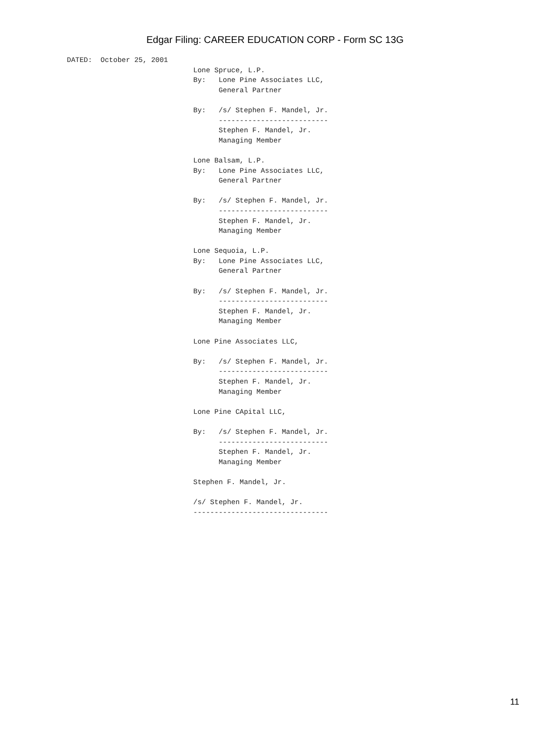Edgar Filing: CAREER EDUCATION CORP - Form SC 13G
DATED:  October 25, 2001
                              Lone Spruce, L.P.
                              By:   Lone Pine Associates LLC,
                                    General Partner

                              By:   /s/ Stephen F. Mandel, Jr.
                                    --------------------------
                                    Stephen F. Mandel, Jr.
                                    Managing Member

                              Lone Balsam, L.P.
                              By:   Lone Pine Associates LLC,
                                    General Partner

                              By:   /s/ Stephen F. Mandel, Jr.
                                    --------------------------
                                    Stephen F. Mandel, Jr.
                                    Managing Member

                              Lone Sequoia, L.P.
                              By:   Lone Pine Associates LLC,
                                    General Partner

                              By:   /s/ Stephen F. Mandel, Jr.
                                    --------------------------
                                    Stephen F. Mandel, Jr.
                                    Managing Member

                              Lone Pine Associates LLC,

                              By:   /s/ Stephen F. Mandel, Jr.
                                    --------------------------
                                    Stephen F. Mandel, Jr.
                                    Managing Member

                              Lone Pine CApital LLC,

                              By:   /s/ Stephen F. Mandel, Jr.
                                    --------------------------
                                    Stephen F. Mandel, Jr.
                                    Managing Member

                              Stephen F. Mandel, Jr.

                              /s/ Stephen F. Mandel, Jr.
                              --------------------------------
11